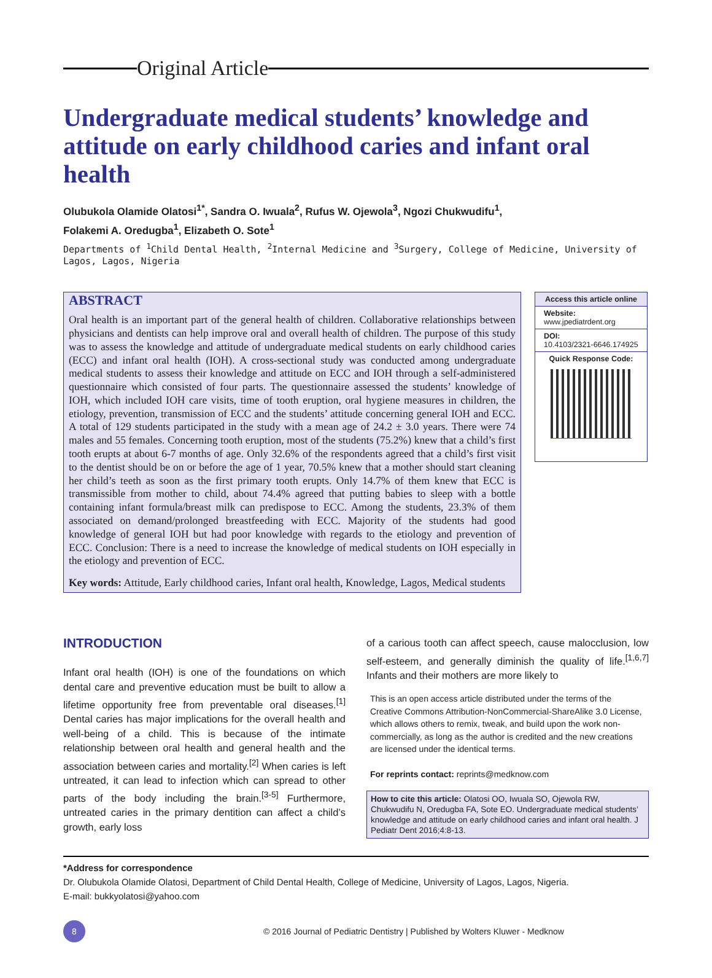Original Article
Undergraduate medical students’ knowledge and attitude on early childhood caries and infant oral health
Olubukola Olamide Olatosi<sup>1*</sup>, Sandra O. Iwuala<sup>2</sup>, Rufus W. Ojewola<sup>3</sup>, Ngozi Chukwudifu<sup>1</sup>,
Folakemi A. Oredugba<sup>1</sup>, Elizabeth O. Sote<sup>1</sup>
Departments of <sup>1</sup>Child Dental Health, <sup>2</sup>Internal Medicine and <sup>3</sup>Surgery, College of Medicine, University of Lagos, Lagos, Nigeria
ABSTRACT
Oral health is an important part of the general health of children. Collaborative relationships between physicians and dentists can help improve oral and overall health of children. The purpose of this study was to assess the knowledge and attitude of undergraduate medical students on early childhood caries (ECC) and infant oral health (IOH). A cross-sectional study was conducted among undergraduate medical students to assess their knowledge and attitude on ECC and IOH through a self-administered questionnaire which consisted of four parts. The questionnaire assessed the students’ knowledge of IOH, which included IOH care visits, time of tooth eruption, oral hygiene measures in children, the etiology, prevention, transmission of ECC and the students’ attitude concerning general IOH and ECC. A total of 129 students participated in the study with a mean age of 24.2 ± 3.0 years. There were 74 males and 55 females. Concerning tooth eruption, most of the students (75.2%) knew that a child’s first tooth erupts at about 6-7 months of age. Only 32.6% of the respondents agreed that a child’s first visit to the dentist should be on or before the age of 1 year, 70.5% knew that a mother should start cleaning her child’s teeth as soon as the first primary tooth erupts. Only 14.7% of them knew that ECC is transmissible from mother to child, about 74.4% agreed that putting babies to sleep with a bottle containing infant formula/breast milk can predispose to ECC. Among the students, 23.3% of them associated on demand/prolonged breastfeeding with ECC. Majority of the students had good knowledge of general IOH but had poor knowledge with regards to the etiology and prevention of ECC. Conclusion: There is a need to increase the knowledge of medical students on IOH especially in the etiology and prevention of ECC.
Key words: Attitude, Early childhood caries, Infant oral health, Knowledge, Lagos, Medical students
Access this article online
Website:
www.jpediatrdent.org
DOI:
10.4103/2321-6646.174925
Quick Response Code:
INTRODUCTION
Infant oral health (IOH) is one of the foundations on which dental care and preventive education must be built to allow a lifetime opportunity free from preventable oral diseases.<sup>[1]</sup> Dental caries has major implications for the overall health and well-being of a child. This is because of the intimate relationship between oral health and general health and the association between caries and mortality.<sup>[2]</sup> When caries is left untreated, it can lead to infection which can spread to other parts of the body including the brain.<sup>[3-5]</sup> Furthermore, untreated caries in the primary dentition can affect a child’s growth, early loss
of a carious tooth can affect speech, cause malocclusion, low self-esteem, and generally diminish the quality of life.<sup>[1,6,7]</sup> Infants and their mothers are more likely to
This is an open access article distributed under the terms of the Creative Commons Attribution-NonCommercial-ShareAlike 3.0 License, which allows others to remix, tweak, and build upon the work non-commercially, as long as the author is credited and the new creations are licensed under the identical terms.
For reprints contact: reprints@medknow.com
How to cite this article: Olatosi OO, Iwuala SO, Ojewola RW, Chukwudifu N, Oredugba FA, Sote EO. Undergraduate medical students’ knowledge and attitude on early childhood caries and infant oral health. J Pediatr Dent 2016;4:8-13.
*Address for correspondence
Dr. Olubukola Olamide Olatosi, Department of Child Dental Health, College of Medicine, University of Lagos, Lagos, Nigeria.
E-mail: bukkyolatosi@yahoo.com
8 © 2016 Journal of Pediatric Dentistry | Published by Wolters Kluwer - Medknow